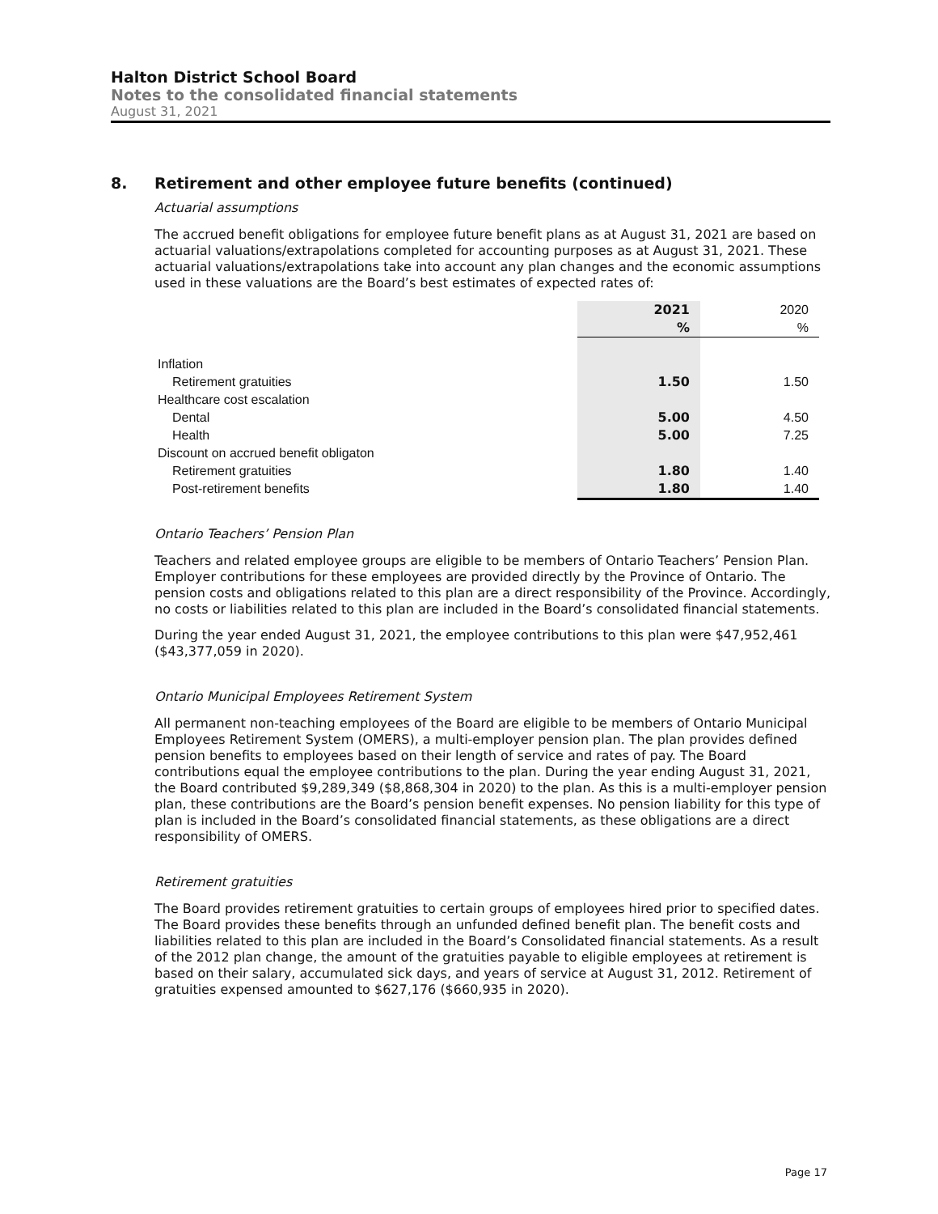Halton District School Board
Notes to the consolidated financial statements
August 31, 2021
8. Retirement and other employee future benefits (continued)
Actuarial assumptions
The accrued benefit obligations for employee future benefit plans as at August 31, 2021 are based on actuarial valuations/extrapolations completed for accounting purposes as at August 31, 2021. These actuarial valuations/extrapolations take into account any plan changes and the economic assumptions used in these valuations are the Board’s best estimates of expected rates of:
| | 2021 % | 2020 % |
| --- | --- | --- |
| Inflation | | |
| Retirement gratuities | 1.50 | 1.50 |
| Healthcare cost escalation | | |
| Dental | 5.00 | 4.50 |
| Health | 5.00 | 7.25 |
| Discount on accrued benefit obligaton | | |
| Retirement gratuities | 1.80 | 1.40 |
| Post-retirement benefits | 1.80 | 1.40 |
Ontario Teachers’ Pension Plan
Teachers and related employee groups are eligible to be members of Ontario Teachers’ Pension Plan. Employer contributions for these employees are provided directly by the Province of Ontario. The pension costs and obligations related to this plan are a direct responsibility of the Province. Accordingly, no costs or liabilities related to this plan are included in the Board’s consolidated financial statements.
During the year ended August 31, 2021, the employee contributions to this plan were $47,952,461 ($43,377,059 in 2020).
Ontario Municipal Employees Retirement System
All permanent non-teaching employees of the Board are eligible to be members of Ontario Municipal Employees Retirement System (OMERS), a multi-employer pension plan. The plan provides defined pension benefits to employees based on their length of service and rates of pay. The Board contributions equal the employee contributions to the plan. During the year ending August 31, 2021, the Board contributed $9,289,349 ($8,868,304 in 2020) to the plan. As this is a multi-employer pension plan, these contributions are the Board’s pension benefit expenses. No pension liability for this type of plan is included in the Board’s consolidated financial statements, as these obligations are a direct responsibility of OMERS.
Retirement gratuities
The Board provides retirement gratuities to certain groups of employees hired prior to specified dates. The Board provides these benefits through an unfunded defined benefit plan. The benefit costs and liabilities related to this plan are included in the Board’s Consolidated financial statements. As a result of the 2012 plan change, the amount of the gratuities payable to eligible employees at retirement is based on their salary, accumulated sick days, and years of service at August 31, 2012. Retirement of gratuities expensed amounted to $627,176 ($660,935 in 2020).
Page 17